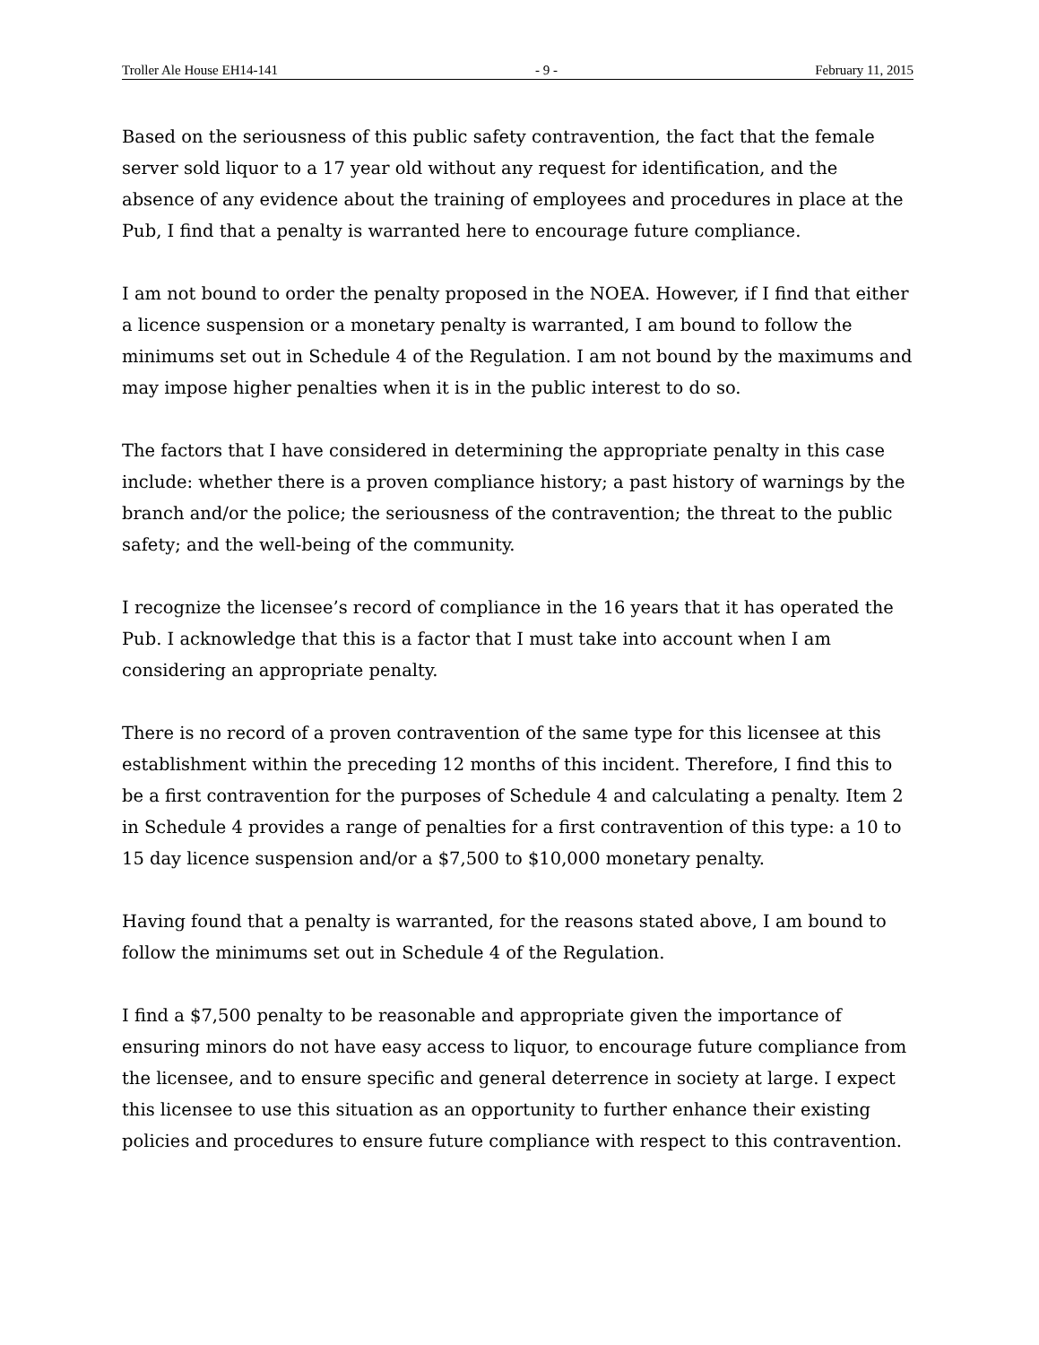Troller Ale House EH14-141 - 9 - February 11, 2015
Based on the seriousness of this public safety contravention, the fact that the female server sold liquor to a 17 year old without any request for identification, and the absence of any evidence about the training of employees and procedures in place at the Pub, I find that a penalty is warranted here to encourage future compliance.
I am not bound to order the penalty proposed in the NOEA. However, if I find that either a licence suspension or a monetary penalty is warranted, I am bound to follow the minimums set out in Schedule 4 of the Regulation. I am not bound by the maximums and may impose higher penalties when it is in the public interest to do so.
The factors that I have considered in determining the appropriate penalty in this case include: whether there is a proven compliance history; a past history of warnings by the branch and/or the police; the seriousness of the contravention; the threat to the public safety; and the well-being of the community.
I recognize the licensee’s record of compliance in the 16 years that it has operated the Pub. I acknowledge that this is a factor that I must take into account when I am considering an appropriate penalty.
There is no record of a proven contravention of the same type for this licensee at this establishment within the preceding 12 months of this incident. Therefore, I find this to be a first contravention for the purposes of Schedule 4 and calculating a penalty. Item 2 in Schedule 4 provides a range of penalties for a first contravention of this type: a 10 to 15 day licence suspension and/or a $7,500 to $10,000 monetary penalty.
Having found that a penalty is warranted, for the reasons stated above, I am bound to follow the minimums set out in Schedule 4 of the Regulation.
I find a $7,500 penalty to be reasonable and appropriate given the importance of ensuring minors do not have easy access to liquor, to encourage future compliance from the licensee, and to ensure specific and general deterrence in society at large. I expect this licensee to use this situation as an opportunity to further enhance their existing policies and procedures to ensure future compliance with respect to this contravention.